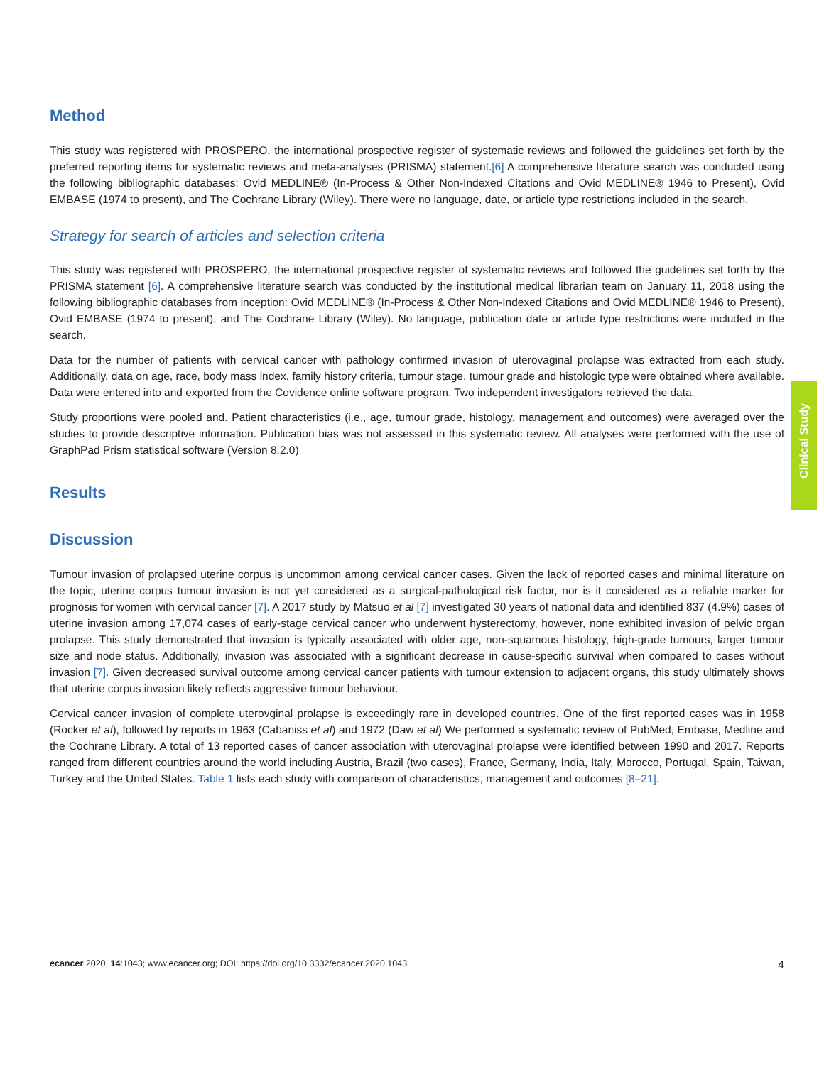Method
This study was registered with PROSPERO, the international prospective register of systematic reviews and followed the guidelines set forth by the preferred reporting items for systematic reviews and meta-analyses (PRISMA) statement.[6] A comprehensive literature search was conducted using the following bibliographic databases: Ovid MEDLINE® (In-Process & Other Non-Indexed Citations and Ovid MEDLINE® 1946 to Present), Ovid EMBASE (1974 to present), and The Cochrane Library (Wiley). There were no language, date, or article type restrictions included in the search.
Strategy for search of articles and selection criteria
This study was registered with PROSPERO, the international prospective register of systematic reviews and followed the guidelines set forth by the PRISMA statement [6]. A comprehensive literature search was conducted by the institutional medical librarian team on January 11, 2018 using the following bibliographic databases from inception: Ovid MEDLINE® (In-Process & Other Non-Indexed Citations and Ovid MEDLINE® 1946 to Present), Ovid EMBASE (1974 to present), and The Cochrane Library (Wiley). No language, publication date or article type restrictions were included in the search.
Data for the number of patients with cervical cancer with pathology confirmed invasion of uterovaginal prolapse was extracted from each study. Additionally, data on age, race, body mass index, family history criteria, tumour stage, tumour grade and histologic type were obtained where available. Data were entered into and exported from the Covidence online software program. Two independent investigators retrieved the data.
Study proportions were pooled and. Patient characteristics (i.e., age, tumour grade, histology, management and outcomes) were averaged over the studies to provide descriptive information. Publication bias was not assessed in this systematic review. All analyses were performed with the use of GraphPad Prism statistical software (Version 8.2.0)
Results
Discussion
Tumour invasion of prolapsed uterine corpus is uncommon among cervical cancer cases. Given the lack of reported cases and minimal literature on the topic, uterine corpus tumour invasion is not yet considered as a surgical-pathological risk factor, nor is it considered as a reliable marker for prognosis for women with cervical cancer [7]. A 2017 study by Matsuo et al [7] investigated 30 years of national data and identified 837 (4.9%) cases of uterine invasion among 17,074 cases of early-stage cervical cancer who underwent hysterectomy, however, none exhibited invasion of pelvic organ prolapse. This study demonstrated that invasion is typically associated with older age, non-squamous histology, high-grade tumours, larger tumour size and node status. Additionally, invasion was associated with a significant decrease in cause-specific survival when compared to cases without invasion [7]. Given decreased survival outcome among cervical cancer patients with tumour extension to adjacent organs, this study ultimately shows that uterine corpus invasion likely reflects aggressive tumour behaviour.
Cervical cancer invasion of complete uterovginal prolapse is exceedingly rare in developed countries. One of the first reported cases was in 1958 (Rocker et al), followed by reports in 1963 (Cabaniss et al) and 1972 (Daw et al) We performed a systematic review of PubMed, Embase, Medline and the Cochrane Library. A total of 13 reported cases of cancer association with uterovaginal prolapse were identified between 1990 and 2017. Reports ranged from different countries around the world including Austria, Brazil (two cases), France, Germany, India, Italy, Morocco, Portugal, Spain, Taiwan, Turkey and the United States. Table 1 lists each study with comparison of characteristics, management and outcomes [8–21].
Clinical Study
ecancer 2020, 14:1043; www.ecancer.org; DOI: https://doi.org/10.3332/ecancer.2020.1043 4